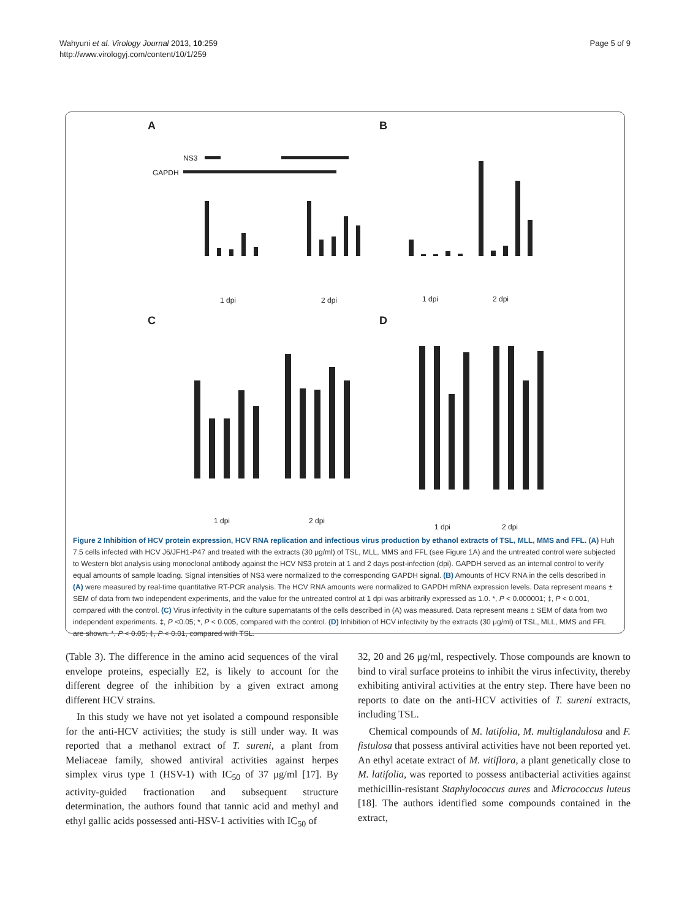Wahyuni et al. Virology Journal 2013, 10:259
http://www.virologyj.com/content/10/1/259
Page 5 of 9
A
NS3
GAPDH
1 dpi 2 dpi
B
1 dpi 2 dpi
C
1 dpi 2 dpi
D
1 dpi 2 dpi
Figure 2 Inhibition of HCV protein expression, HCV RNA replication and infectious virus production by ethanol extracts of TSL, MLL, MMS and FFL. (A) Huh 7.5 cells infected with HCV J6/JFH1-P47 and treated with the extracts (30 μg/ml) of TSL, MLL, MMS and FFL (see Figure 1A) and the untreated control were subjected to Western blot analysis using monoclonal antibody against the HCV NS3 protein at 1 and 2 days post-infection (dpi). GAPDH served as an internal control to verify equal amounts of sample loading. Signal intensities of NS3 were normalized to the corresponding GAPDH signal. (B) Amounts of HCV RNA in the cells described in (A) were measured by real-time quantitative RT-PCR analysis. The HCV RNA amounts were normalized to GAPDH mRNA expression levels. Data represent means ± SEM of data from two independent experiments, and the value for the untreated control at 1 dpi was arbitrarily expressed as 1.0. *, P < 0.000001; ‡, P < 0.001, compared with the control. (C) Virus infectivity in the culture supernatants of the cells described in (A) was measured. Data represent means ± SEM of data from two independent experiments. ‡, P <0.05; *, P < 0.005, compared with the control. (D) Inhibition of HCV infectivity by the extracts (30 μg/ml) of TSL, MLL, MMS and FFL are shown. *, P < 0.05; ‡, P < 0.01, compared with TSL.
(Table 3). The difference in the amino acid sequences of the viral envelope proteins, especially E2, is likely to account for the different degree of the inhibition by a given extract among different HCV strains.
In this study we have not yet isolated a compound responsible for the anti-HCV activities; the study is still under way. It was reported that a methanol extract of T. sureni, a plant from Meliaceae family, showed antiviral activities against herpes simplex virus type 1 (HSV-1) with IC<sub>50</sub> of 37 μg/ml [17]. By activity-guided fractionation and subsequent structure determination, the authors found that tannic acid and methyl and ethyl gallic acids possessed anti-HSV-1 activities with IC<sub>50</sub> of
32, 20 and 26 μg/ml, respectively. Those compounds are known to bind to viral surface proteins to inhibit the virus infectivity, thereby exhibiting antiviral activities at the entry step. There have been no reports to date on the anti-HCV activities of T. sureni extracts, including TSL.
Chemical compounds of M. latifolia, M. multiglandulosa and F. fistulosa that possess antiviral activities have not been reported yet. An ethyl acetate extract of M. vitiflora, a plant genetically close to M. latifolia, was reported to possess antibacterial activities against methicillin-resistant Staphylococcus aures and Micrococcus luteus [18]. The authors identified some compounds contained in the extract,